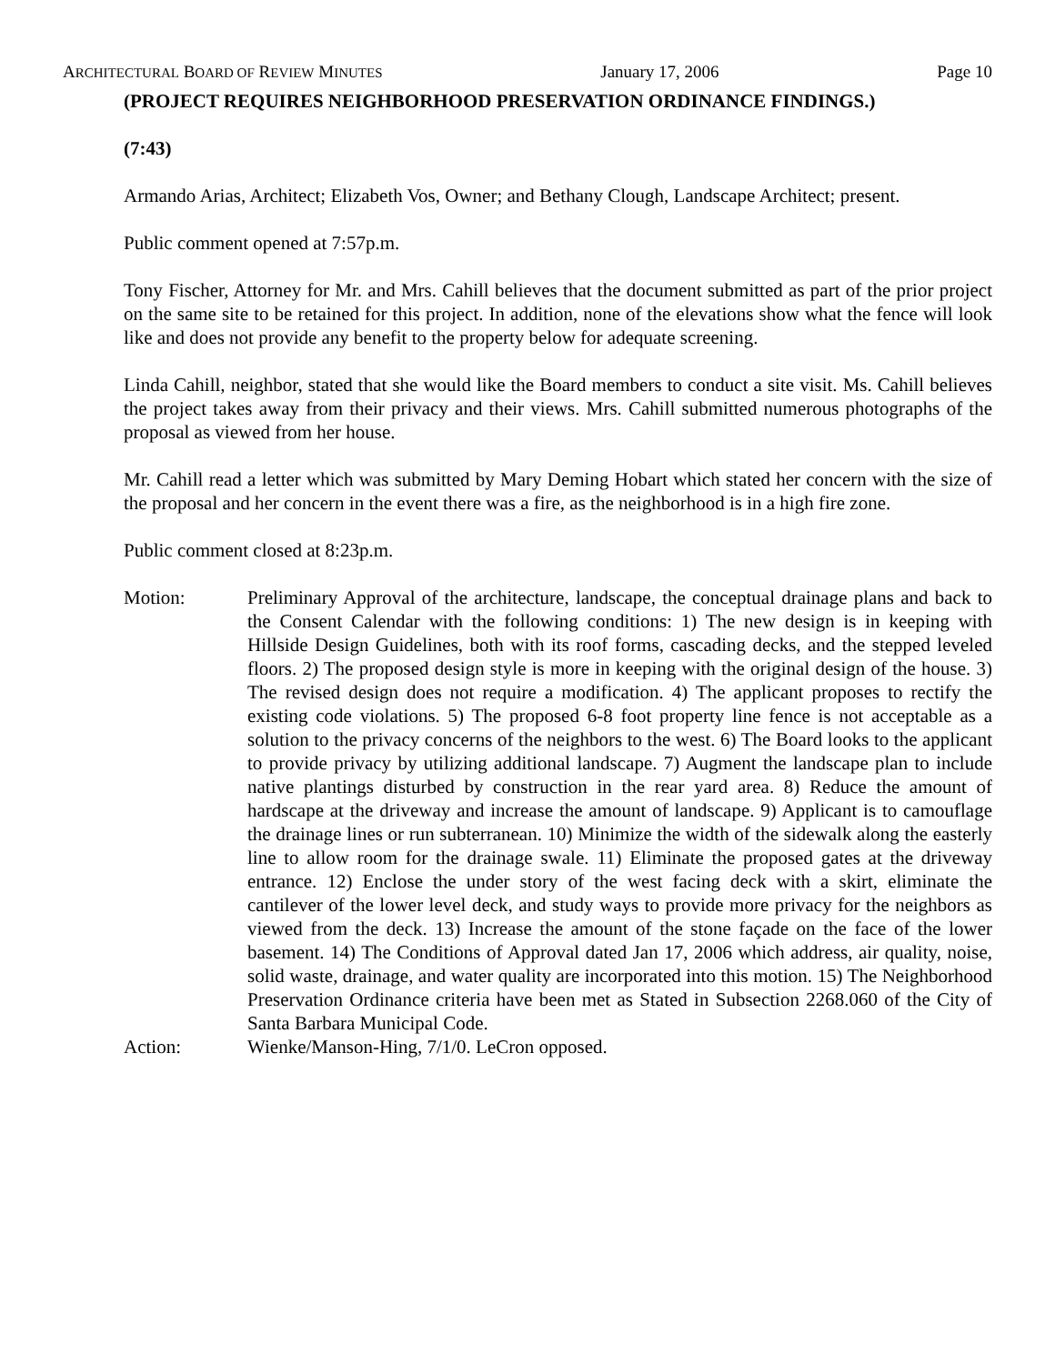ARCHITECTURAL BOARD OF REVIEW MINUTES January 17, 2006 Page 10
(PROJECT REQUIRES NEIGHBORHOOD PRESERVATION ORDINANCE FINDINGS.)
(7:43)
Armando Arias, Architect; Elizabeth Vos, Owner; and Bethany Clough, Landscape Architect; present.
Public comment opened at 7:57p.m.
Tony Fischer, Attorney for Mr. and Mrs. Cahill believes that the document submitted as part of the prior project on the same site to be retained for this project. In addition, none of the elevations show what the fence will look like and does not provide any benefit to the property below for adequate screening.
Linda Cahill, neighbor, stated that she would like the Board members to conduct a site visit. Ms. Cahill believes the project takes away from their privacy and their views. Mrs. Cahill submitted numerous photographs of the proposal as viewed from her house.
Mr. Cahill read a letter which was submitted by Mary Deming Hobart which stated her concern with the size of the proposal and her concern in the event there was a fire, as the neighborhood is in a high fire zone.
Public comment closed at 8:23p.m.
Motion: Preliminary Approval of the architecture, landscape, the conceptual drainage plans and back to the Consent Calendar with the following conditions: 1) The new design is in keeping with Hillside Design Guidelines, both with its roof forms, cascading decks, and the stepped leveled floors. 2) The proposed design style is more in keeping with the original design of the house. 3) The revised design does not require a modification. 4) The applicant proposes to rectify the existing code violations. 5) The proposed 6-8 foot property line fence is not acceptable as a solution to the privacy concerns of the neighbors to the west. 6) The Board looks to the applicant to provide privacy by utilizing additional landscape. 7) Augment the landscape plan to include native plantings disturbed by construction in the rear yard area. 8) Reduce the amount of hardscape at the driveway and increase the amount of landscape. 9) Applicant is to camouflage the drainage lines or run subterranean. 10) Minimize the width of the sidewalk along the easterly line to allow room for the drainage swale. 11) Eliminate the proposed gates at the driveway entrance. 12) Enclose the under story of the west facing deck with a skirt, eliminate the cantilever of the lower level deck, and study ways to provide more privacy for the neighbors as viewed from the deck. 13) Increase the amount of the stone façade on the face of the lower basement. 14) The Conditions of Approval dated Jan 17, 2006 which address, air quality, noise, solid waste, drainage, and water quality are incorporated into this motion. 15) The Neighborhood Preservation Ordinance criteria have been met as Stated in Subsection 2268.060 of the City of Santa Barbara Municipal Code.
Action: Wienke/Manson-Hing, 7/1/0. LeCron opposed.